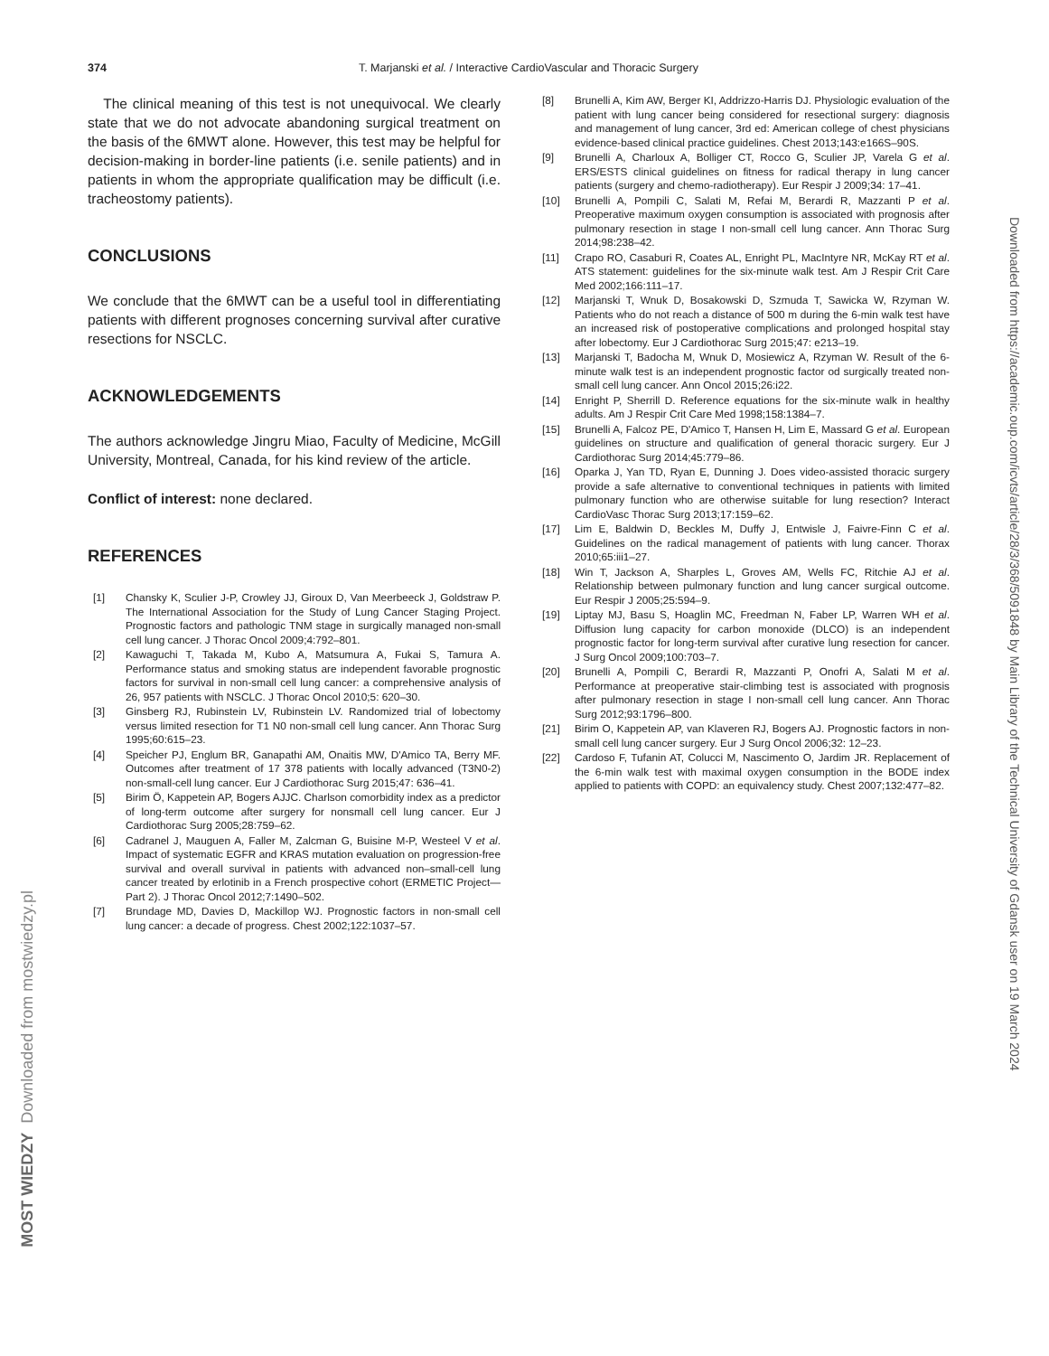374
T. Marjanski et al. / Interactive CardioVascular and Thoracic Surgery
The clinical meaning of this test is not unequivocal. We clearly state that we do not advocate abandoning surgical treatment on the basis of the 6MWT alone. However, this test may be helpful for decision-making in border-line patients (i.e. senile patients) and in patients in whom the appropriate qualification may be difficult (i.e. tracheostomy patients).
CONCLUSIONS
We conclude that the 6MWT can be a useful tool in differentiating patients with different prognoses concerning survival after curative resections for NSCLC.
ACKNOWLEDGEMENTS
The authors acknowledge Jingru Miao, Faculty of Medicine, McGill University, Montreal, Canada, for his kind review of the article.
Conflict of interest: none declared.
REFERENCES
[1] Chansky K, Sculier J-P, Crowley JJ, Giroux D, Van Meerbeeck J, Goldstraw P. The International Association for the Study of Lung Cancer Staging Project. Prognostic factors and pathologic TNM stage in surgically managed non-small cell lung cancer. J Thorac Oncol 2009;4:792–801.
[2] Kawaguchi T, Takada M, Kubo A, Matsumura A, Fukai S, Tamura A. Performance status and smoking status are independent favorable prognostic factors for survival in non-small cell lung cancer: a comprehensive analysis of 26, 957 patients with NSCLC. J Thorac Oncol 2010;5: 620–30.
[3] Ginsberg RJ, Rubinstein LV, Rubinstein LV. Randomized trial of lobectomy versus limited resection for T1 N0 non-small cell lung cancer. Ann Thorac Surg 1995;60:615–23.
[4] Speicher PJ, Englum BR, Ganapathi AM, Onaitis MW, D'Amico TA, Berry MF. Outcomes after treatment of 17 378 patients with locally advanced (T3N0-2) non-small-cell lung cancer. Eur J Cardiothorac Surg 2015;47: 636–41.
[5] Birim Ö, Kappetein AP, Bogers AJJC. Charlson comorbidity index as a predictor of long-term outcome after surgery for nonsmall cell lung cancer. Eur J Cardiothorac Surg 2005;28:759–62.
[6] Cadranel J, Mauguen A, Faller M, Zalcman G, Buisine M-P, Westeel V et al. Impact of systematic EGFR and KRAS mutation evaluation on progression-free survival and overall survival in patients with advanced non–small-cell lung cancer treated by erlotinib in a French prospective cohort (ERMETIC Project—Part 2). J Thorac Oncol 2012;7:1490–502.
[7] Brundage MD, Davies D, Mackillop WJ. Prognostic factors in non-small cell lung cancer: a decade of progress. Chest 2002;122:1037–57.
[8] Brunelli A, Kim AW, Berger KI, Addrizzo-Harris DJ. Physiologic evaluation of the patient with lung cancer being considered for resectional surgery: diagnosis and management of lung cancer, 3rd ed: American college of chest physicians evidence-based clinical practice guidelines. Chest 2013;143:e166S–90S.
[9] Brunelli A, Charloux A, Bolliger CT, Rocco G, Sculier JP, Varela G et al. ERS/ESTS clinical guidelines on fitness for radical therapy in lung cancer patients (surgery and chemo-radiotherapy). Eur Respir J 2009;34: 17–41.
[10] Brunelli A, Pompili C, Salati M, Refai M, Berardi R, Mazzanti P et al. Preoperative maximum oxygen consumption is associated with prognosis after pulmonary resection in stage I non-small cell lung cancer. Ann Thorac Surg 2014;98:238–42.
[11] Crapo RO, Casaburi R, Coates AL, Enright PL, MacIntyre NR, McKay RT et al. ATS statement: guidelines for the six-minute walk test. Am J Respir Crit Care Med 2002;166:111–17.
[12] Marjanski T, Wnuk D, Bosakowski D, Szmuda T, Sawicka W, Rzyman W. Patients who do not reach a distance of 500 m during the 6-min walk test have an increased risk of postoperative complications and prolonged hospital stay after lobectomy. Eur J Cardiothorac Surg 2015;47: e213–19.
[13] Marjanski T, Badocha M, Wnuk D, Mosiewicz A, Rzyman W. Result of the 6-minute walk test is an independent prognostic factor od surgically treated non-small cell lung cancer. Ann Oncol 2015;26:i22.
[14] Enright P, Sherrill D. Reference equations for the six-minute walk in healthy adults. Am J Respir Crit Care Med 1998;158:1384–7.
[15] Brunelli A, Falcoz PE, D'Amico T, Hansen H, Lim E, Massard G et al. European guidelines on structure and qualification of general thoracic surgery. Eur J Cardiothorac Surg 2014;45:779–86.
[16] Oparka J, Yan TD, Ryan E, Dunning J. Does video-assisted thoracic surgery provide a safe alternative to conventional techniques in patients with limited pulmonary function who are otherwise suitable for lung resection? Interact CardioVasc Thorac Surg 2013;17:159–62.
[17] Lim E, Baldwin D, Beckles M, Duffy J, Entwisle J, Faivre-Finn C et al. Guidelines on the radical management of patients with lung cancer. Thorax 2010;65:iii1–27.
[18] Win T, Jackson A, Sharples L, Groves AM, Wells FC, Ritchie AJ et al. Relationship between pulmonary function and lung cancer surgical outcome. Eur Respir J 2005;25:594–9.
[19] Liptay MJ, Basu S, Hoaglin MC, Freedman N, Faber LP, Warren WH et al. Diffusion lung capacity for carbon monoxide (DLCO) is an independent prognostic factor for long-term survival after curative lung resection for cancer. J Surg Oncol 2009;100:703–7.
[20] Brunelli A, Pompili C, Berardi R, Mazzanti P, Onofri A, Salati M et al. Performance at preoperative stair-climbing test is associated with prognosis after pulmonary resection in stage I non-small cell lung cancer. Ann Thorac Surg 2012;93:1796–800.
[21] Birim O, Kappetein AP, van Klaveren RJ, Bogers AJ. Prognostic factors in non-small cell lung cancer surgery. Eur J Surg Oncol 2006;32: 12–23.
[22] Cardoso F, Tufanin AT, Colucci M, Nascimento O, Jardim JR. Replacement of the 6-min walk test with maximal oxygen consumption in the BODE index applied to patients with COPD: an equivalency study. Chest 2007;132:477–82.
Downloaded from https://academic.oup.com/icvts/article/28/3/368/5091848 by Main Library of the Technical University of Gdansk user on 19 March 2024
MOST WIEDZY Downloaded from mostwiedzy.pl